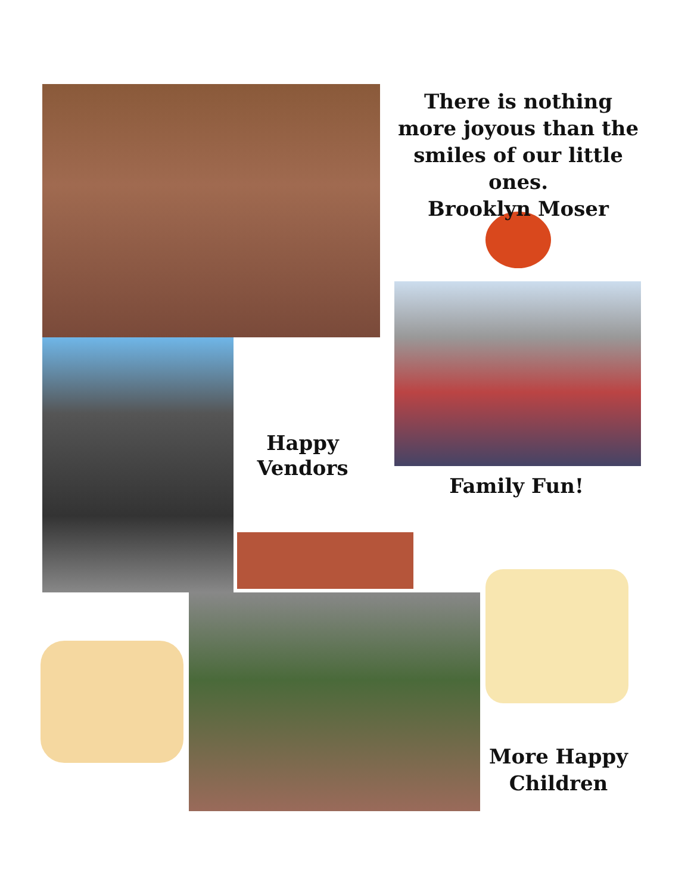There is nothing more joyous than the smiles of our little ones.
Brooklyn Moser
Happy
Vendors
Family Fun!
More Happy Children